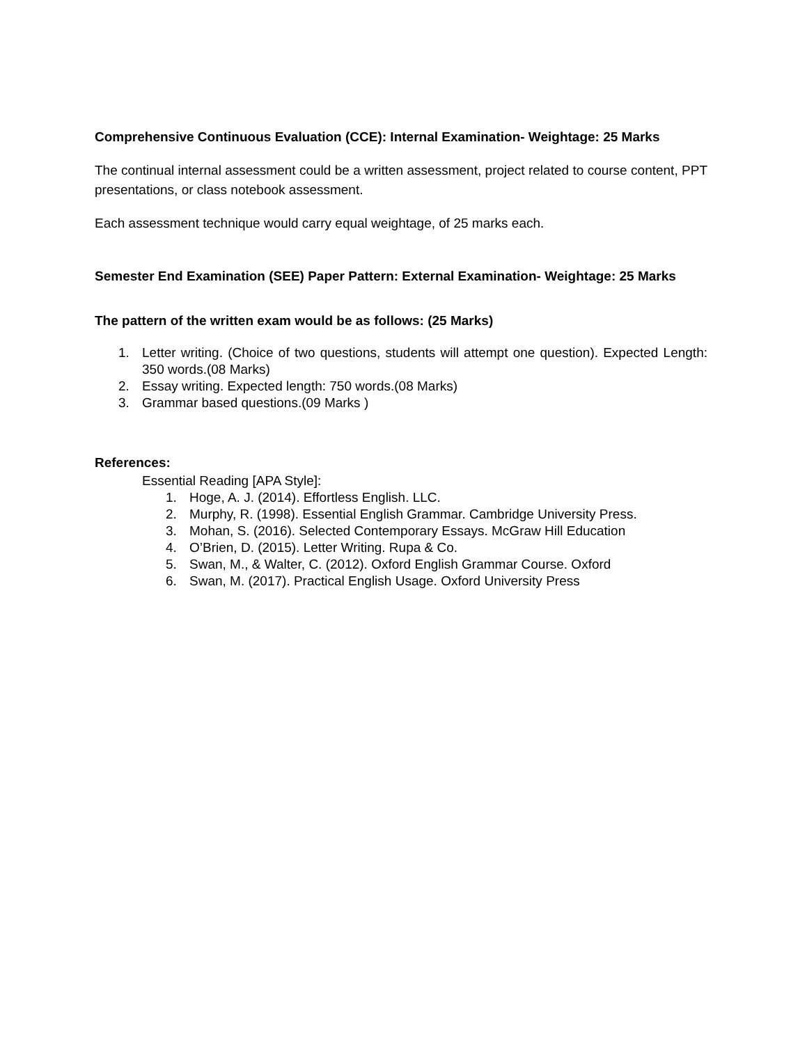Comprehensive Continuous Evaluation (CCE): Internal Examination- Weightage: 25 Marks
The continual internal assessment could be a written assessment, project related to course content, PPT presentations, or class notebook assessment.
Each assessment technique would carry equal weightage, of 25 marks each.
Semester End Examination (SEE) Paper Pattern: External Examination- Weightage: 25 Marks
The pattern of the written exam would be as follows: (25 Marks)
1. Letter writing. (Choice of two questions, students will attempt one question). Expected Length: 350 words.(08 Marks)
2. Essay writing. Expected length: 750 words.(08 Marks)
3. Grammar based questions.(09 Marks )
References:
Essential Reading [APA Style]:
1. Hoge, A. J. (2014). Effortless English. LLC.
2. Murphy, R. (1998). Essential English Grammar. Cambridge University Press.
3. Mohan, S. (2016). Selected Contemporary Essays. McGraw Hill Education
4. O’Brien, D. (2015). Letter Writing. Rupa & Co.
5. Swan, M., & Walter, C. (2012). Oxford English Grammar Course. Oxford
6. Swan, M. (2017). Practical English Usage. Oxford University Press